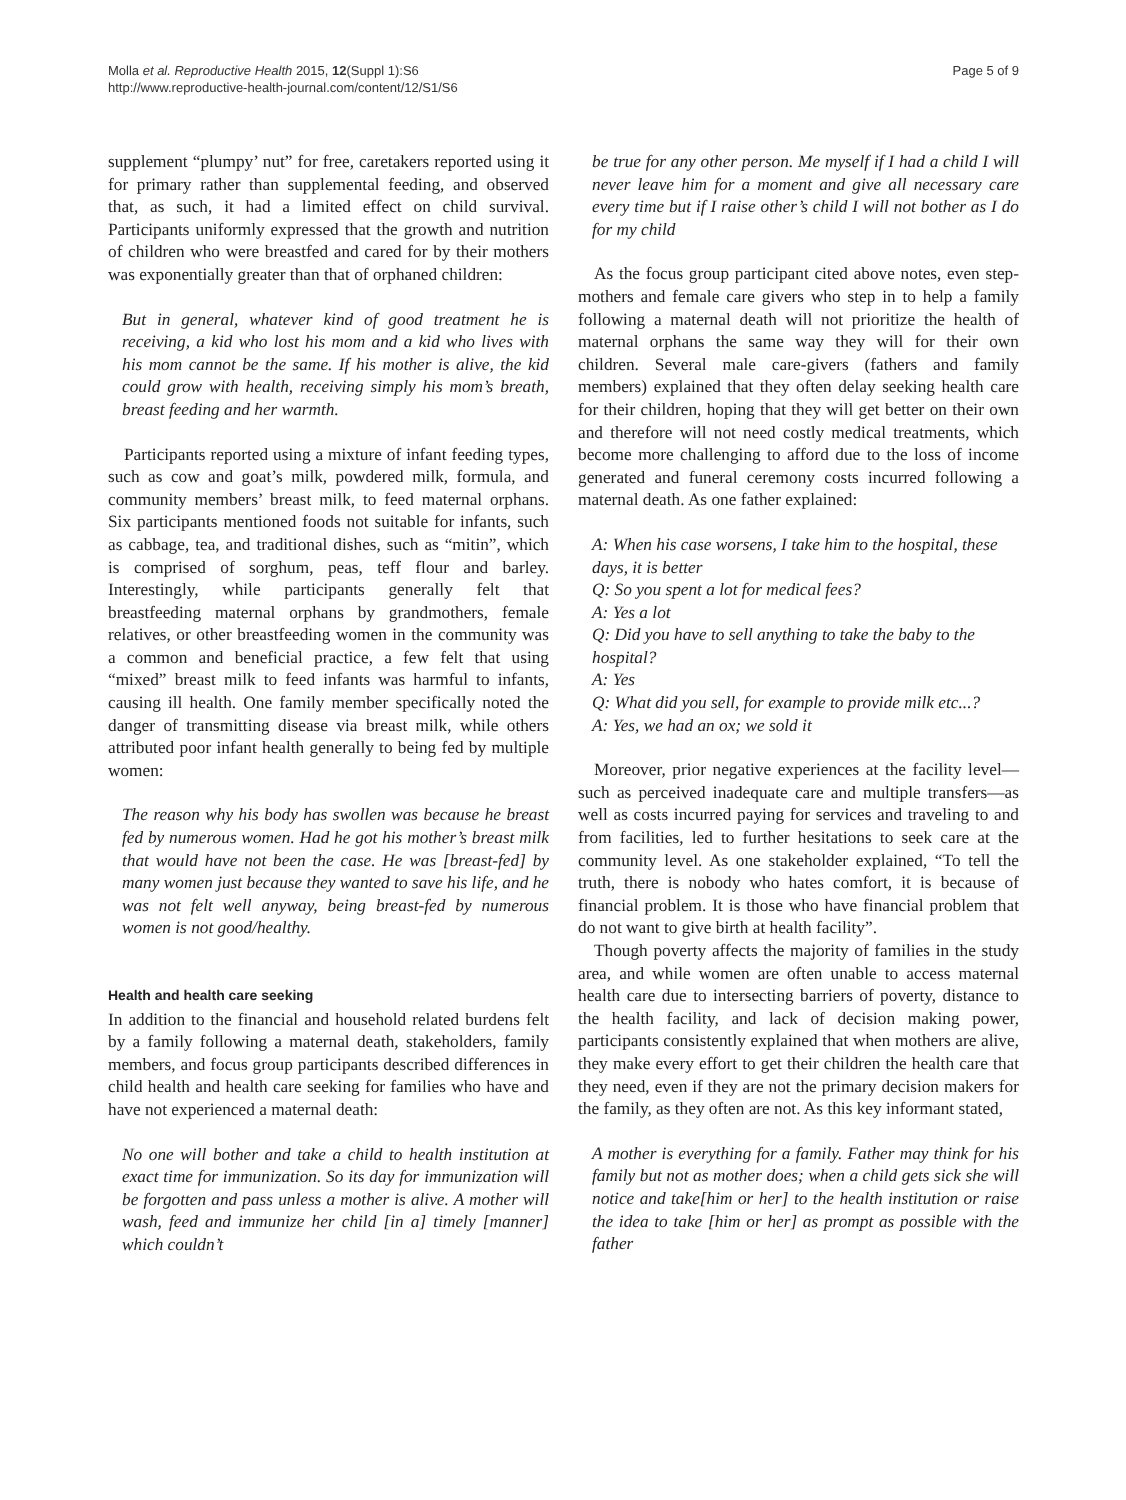Molla et al. Reproductive Health 2015, 12(Suppl 1):S6
http://www.reproductive-health-journal.com/content/12/S1/S6
Page 5 of 9
supplement “plumpy’ nut” for free, caretakers reported using it for primary rather than supplemental feeding, and observed that, as such, it had a limited effect on child survival. Participants uniformly expressed that the growth and nutrition of children who were breastfed and cared for by their mothers was exponentially greater than that of orphaned children:
But in general, whatever kind of good treatment he is receiving, a kid who lost his mom and a kid who lives with his mom cannot be the same. If his mother is alive, the kid could grow with health, receiving simply his mom’s breath, breast feeding and her warmth.
Participants reported using a mixture of infant feeding types, such as cow and goat’s milk, powdered milk, formula, and community members’ breast milk, to feed maternal orphans. Six participants mentioned foods not suitable for infants, such as cabbage, tea, and traditional dishes, such as “mitin”, which is comprised of sorghum, peas, teff flour and barley. Interestingly, while participants generally felt that breastfeeding maternal orphans by grandmothers, female relatives, or other breastfeeding women in the community was a common and beneficial practice, a few felt that using “mixed” breast milk to feed infants was harmful to infants, causing ill health. One family member specifically noted the danger of transmitting disease via breast milk, while others attributed poor infant health generally to being fed by multiple women:
The reason why his body has swollen was because he breast fed by numerous women. Had he got his mother’s breast milk that would have not been the case. He was [breast-fed] by many women just because they wanted to save his life, and he was not felt well anyway, being breast-fed by numerous women is not good/healthy.
Health and health care seeking
In addition to the financial and household related burdens felt by a family following a maternal death, stakeholders, family members, and focus group participants described differences in child health and health care seeking for families who have and have not experienced a maternal death:
No one will bother and take a child to health institution at exact time for immunization. So its day for immunization will be forgotten and pass unless a mother is alive. A mother will wash, feed and immunize her child [in a] timely [manner] which couldn’t
be true for any other person. Me myself if I had a child I will never leave him for a moment and give all necessary care every time but if I raise other’s child I will not bother as I do for my child
As the focus group participant cited above notes, even step-mothers and female care givers who step in to help a family following a maternal death will not prioritize the health of maternal orphans the same way they will for their own children. Several male care-givers (fathers and family members) explained that they often delay seeking health care for their children, hoping that they will get better on their own and therefore will not need costly medical treatments, which become more challenging to afford due to the loss of income generated and funeral ceremony costs incurred following a maternal death. As one father explained:
A: When his case worsens, I take him to the hospital, these days, it is better
Q: So you spent a lot for medical fees?
A: Yes a lot
Q: Did you have to sell anything to take the baby to the hospital?
A: Yes
Q: What did you sell, for example to provide milk etc...?
A: Yes, we had an ox; we sold it
Moreover, prior negative experiences at the facility level—such as perceived inadequate care and multiple transfers—as well as costs incurred paying for services and traveling to and from facilities, led to further hesitations to seek care at the community level. As one stakeholder explained, “To tell the truth, there is nobody who hates comfort, it is because of financial problem. It is those who have financial problem that do not want to give birth at health facility”.
Though poverty affects the majority of families in the study area, and while women are often unable to access maternal health care due to intersecting barriers of poverty, distance to the health facility, and lack of decision making power, participants consistently explained that when mothers are alive, they make every effort to get their children the health care that they need, even if they are not the primary decision makers for the family, as they often are not. As this key informant stated,
A mother is everything for a family. Father may think for his family but not as mother does; when a child gets sick she will notice and take[him or her] to the health institution or raise the idea to take [him or her] as prompt as possible with the father